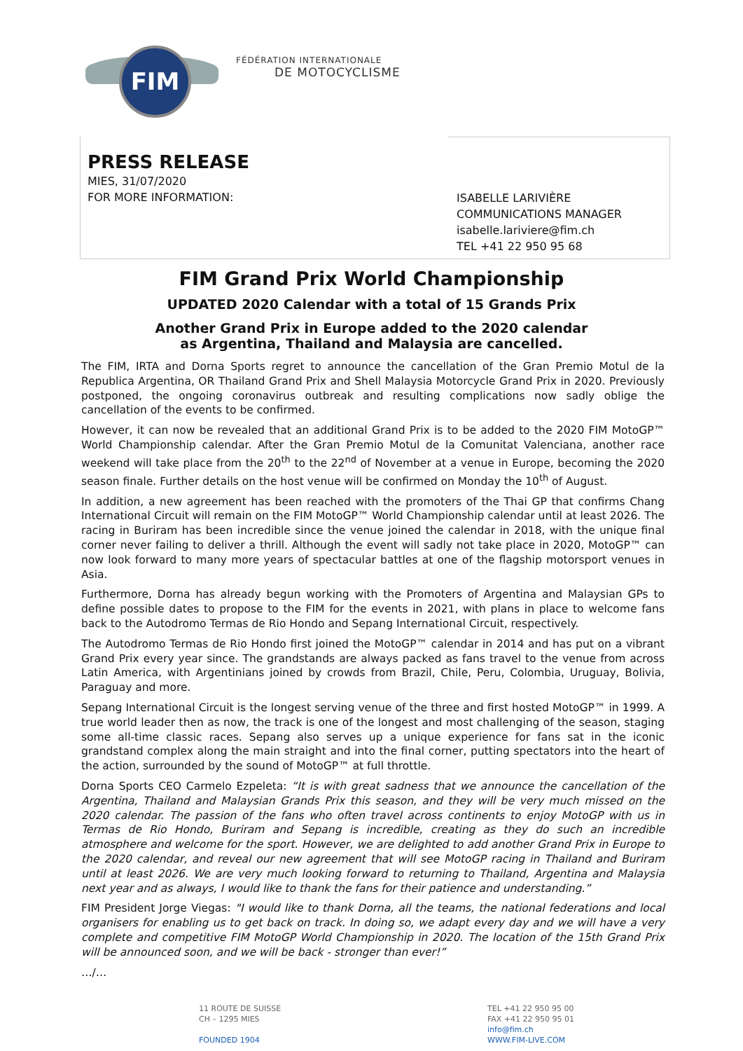FIM
FÉDÉRATION INTERNATIONALE
DE MOTOCYCLISME
PRESS RELEASE
MIES, 31/07/2020
FOR MORE INFORMATION:
ISABELLE LARIVIÈRE
COMMUNICATIONS MANAGER
isabelle.lariviere@fim.ch
TEL +41 22 950 95 68
FIM Grand Prix World Championship
UPDATED 2020 Calendar with a total of 15 Grands Prix
Another Grand Prix in Europe added to the 2020 calendar
as Argentina, Thailand and Malaysia are cancelled.
The FIM, IRTA and Dorna Sports regret to announce the cancellation of the Gran Premio Motul de la Republica Argentina, OR Thailand Grand Prix and Shell Malaysia Motorcycle Grand Prix in 2020. Previously postponed, the ongoing coronavirus outbreak and resulting complications now sadly oblige the cancellation of the events to be confirmed.
However, it can now be revealed that an additional Grand Prix is to be added to the 2020 FIM MotoGP™ World Championship calendar. After the Gran Premio Motul de la Comunitat Valenciana, another race weekend will take place from the 20<sup>th</sup> to the 22<sup>nd</sup> of November at a venue in Europe, becoming the 2020 season finale. Further details on the host venue will be confirmed on Monday the 10<sup>th</sup> of August.
In addition, a new agreement has been reached with the promoters of the Thai GP that confirms Chang International Circuit will remain on the FIM MotoGP™ World Championship calendar until at least 2026. The racing in Buriram has been incredible since the venue joined the calendar in 2018, with the unique final corner never failing to deliver a thrill. Although the event will sadly not take place in 2020, MotoGP™ can now look forward to many more years of spectacular battles at one of the flagship motorsport venues in Asia.
Furthermore, Dorna has already begun working with the Promoters of Argentina and Malaysian GPs to define possible dates to propose to the FIM for the events in 2021, with plans in place to welcome fans back to the Autodromo Termas de Rio Hondo and Sepang International Circuit, respectively.
The Autodromo Termas de Rio Hondo first joined the MotoGP™ calendar in 2014 and has put on a vibrant Grand Prix every year since. The grandstands are always packed as fans travel to the venue from across Latin America, with Argentinians joined by crowds from Brazil, Chile, Peru, Colombia, Uruguay, Bolivia, Paraguay and more.
Sepang International Circuit is the longest serving venue of the three and first hosted MotoGP™ in 1999. A true world leader then as now, the track is one of the longest and most challenging of the season, staging some all-time classic races. Sepang also serves up a unique experience for fans sat in the iconic grandstand complex along the main straight and into the final corner, putting spectators into the heart of the action, surrounded by the sound of MotoGP™ at full throttle.
Dorna Sports CEO Carmelo Ezpeleta: “It is with great sadness that we announce the cancellation of the Argentina, Thailand and Malaysian Grands Prix this season, and they will be very much missed on the 2020 calendar. The passion of the fans who often travel across continents to enjoy MotoGP with us in Termas de Rio Hondo, Buriram and Sepang is incredible, creating as they do such an incredible atmosphere and welcome for the sport. However, we are delighted to add another Grand Prix in Europe to the 2020 calendar, and reveal our new agreement that will see MotoGP racing in Thailand and Buriram until at least 2026. We are very much looking forward to returning to Thailand, Argentina and Malaysia next year and as always, I would like to thank the fans for their patience and understanding.”
FIM President Jorge Viegas: "I would like to thank Dorna, all the teams, the national federations and local organisers for enabling us to get back on track. In doing so, we adapt every day and we will have a very complete and competitive FIM MotoGP World Championship in 2020. The location of the 15th Grand Prix will be announced soon, and we will be back - stronger than ever!”
…/…
11 ROUTE DE SUISSE
CH – 1295 MIES
FOUNDED 1904
TEL +41 22 950 95 00
FAX +41 22 950 95 01
info@fim.ch
WWW.FIM-LIVE.COM